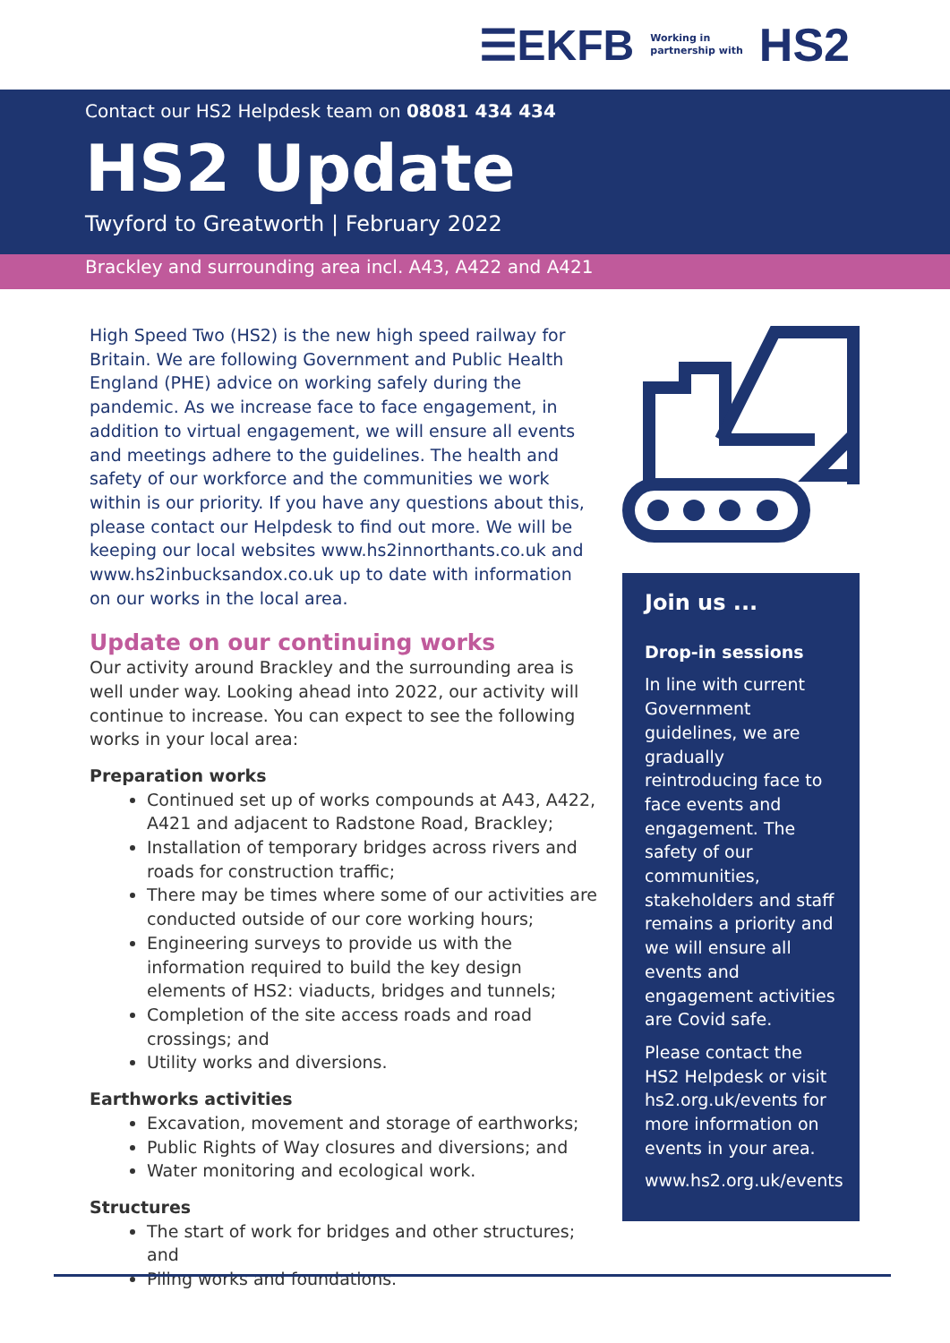☰EKFB Working in
partnership with HS2
Contact our HS2 Helpdesk team on 08081 434 434
HS2 Update
Twyford to Greatworth | February 2022
Brackley and surrounding area incl. A43, A422 and A421
High Speed Two (HS2) is the new high speed railway for Britain. We are following Government and Public Health England (PHE) advice on working safely during the pandemic. As we increase face to face engagement, in addition to virtual engagement, we will ensure all events and meetings adhere to the guidelines. The health and safety of our workforce and the communities we work within is our priority. If you have any questions about this, please contact our Helpdesk to find out more. We will be keeping our local websites www.hs2innorthants.co.uk and www.hs2inbucksandox.co.uk up to date with information on our works in the local area.
Update on our continuing works
Our activity around Brackley and the surrounding area is well under way. Looking ahead into 2022, our activity will continue to increase. You can expect to see the following works in your local area:
Preparation works
Continued set up of works compounds at A43, A422, A421 and adjacent to Radstone Road, Brackley;
Installation of temporary bridges across rivers and roads for construction traffic;
There may be times where some of our activities are conducted outside of our core working hours;
Engineering surveys to provide us with the information required to build the key design elements of HS2: viaducts, bridges and tunnels;
Completion of the site access roads and road crossings; and
Utility works and diversions.
Earthworks activities
Excavation, movement and storage of earthworks;
Public Rights of Way closures and diversions; and
Water monitoring and ecological work.
Structures
The start of work for bridges and other structures; and
Piling works and foundations.
Join us ...
Drop-in sessions
In line with current Government guidelines, we are gradually reintroducing face to face events and engagement. The safety of our communities, stakeholders and staff remains a priority and we will ensure all events and engagement activities are Covid safe.
Please contact the HS2 Helpdesk or visit hs2.org.uk/events for more information on events in your area.
www.hs2.org.uk/events